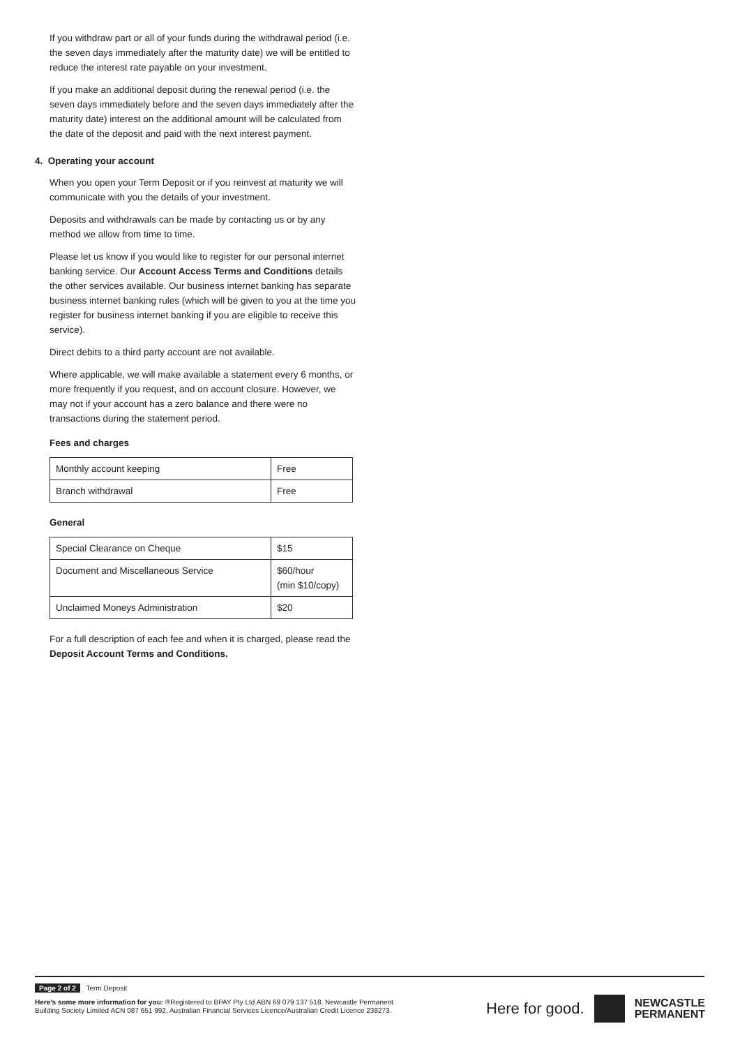If you withdraw part or all of your funds during the withdrawal period (i.e. the seven days immediately after the maturity date) we will be entitled to reduce the interest rate payable on your investment.
If you make an additional deposit during the renewal period (i.e. the seven days immediately before and the seven days immediately after the maturity date) interest on the additional amount will be calculated from the date of the deposit and paid with the next interest payment.
4. Operating your account
When you open your Term Deposit or if you reinvest at maturity we will communicate with you the details of your investment.
Deposits and withdrawals can be made by contacting us or by any method we allow from time to time.
Please let us know if you would like to register for our personal internet banking service. Our Account Access Terms and Conditions details the other services available. Our business internet banking has separate business internet banking rules (which will be given to you at the time you register for business internet banking if you are eligible to receive this service).
Direct debits to a third party account are not available.
Where applicable, we will make available a statement every 6 months, or more frequently if you request, and on account closure. However, we may not if your account has a zero balance and there were no transactions during the statement period.
Fees and charges
| Monthly account keeping | Free |
| Branch withdrawal | Free |
General
| Special Clearance on Cheque | $15 |
| Document and Miscellaneous Service | $60/hour (min $10/copy) |
| Unclaimed Moneys Administration | $20 |
For a full description of each fee and when it is charged, please read the Deposit Account Terms and Conditions.
Page 2 of 2 Term Deposit
Here's some more information for you: ®Registered to BPAY Pty Ltd ABN 69 079 137 518. Newcastle Permanent
Building Society Limited ACN 087 651 992, Australian Financial Services Licence/Australian Credit Licence 238273.
Here for good.
NEWCASTLE
PERMANENT